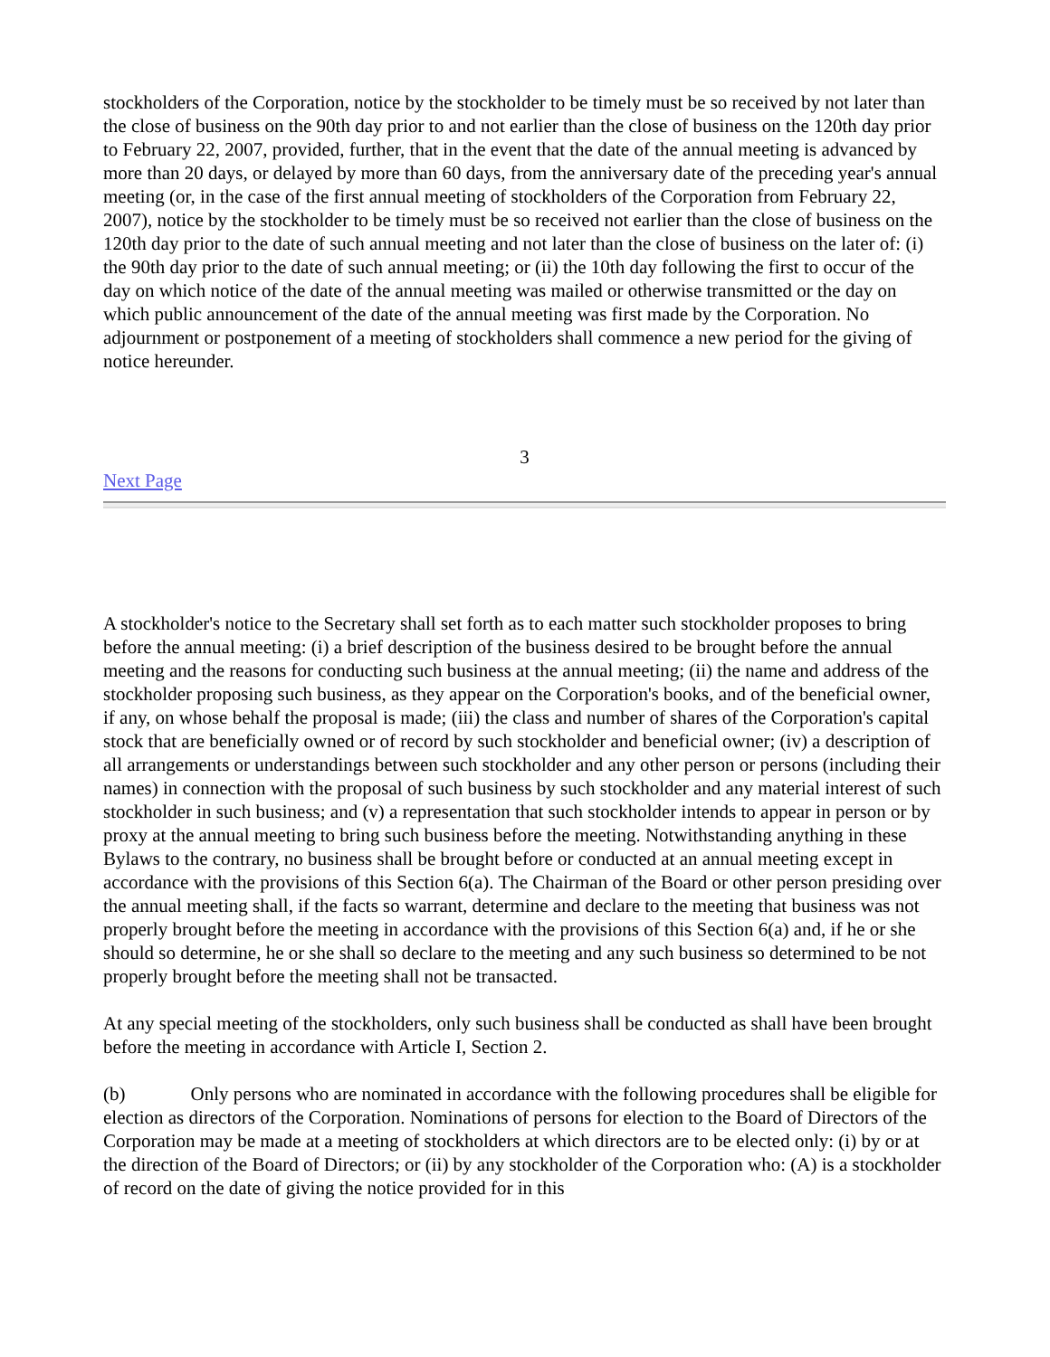stockholders of the Corporation, notice by the stockholder to be timely must be so received by not later than the close of business on the 90th day prior to and not earlier than the close of business on the 120th day prior to February 22, 2007, provided, further, that in the event that the date of the annual meeting is advanced by more than 20 days, or delayed by more than 60 days, from the anniversary date of the preceding year's annual meeting (or, in the case of the first annual meeting of stockholders of the Corporation from February 22, 2007), notice by the stockholder to be timely must be so received not earlier than the close of business on the 120th day prior to the date of such annual meeting and not later than the close of business on the later of: (i) the 90th day prior to the date of such annual meeting; or (ii) the 10th day following the first to occur of the day on which notice of the date of the annual meeting was mailed or otherwise transmitted or the day on which public announcement of the date of the annual meeting was first made by the Corporation. No adjournment or postponement of a meeting of stockholders shall commence a new period for the giving of notice hereunder.
3
Next Page
A stockholder's notice to the Secretary shall set forth as to each matter such stockholder proposes to bring before the annual meeting: (i) a brief description of the business desired to be brought before the annual meeting and the reasons for conducting such business at the annual meeting; (ii) the name and address of the stockholder proposing such business, as they appear on the Corporation's books, and of the beneficial owner, if any, on whose behalf the proposal is made; (iii) the class and number of shares of the Corporation's capital stock that are beneficially owned or of record by such stockholder and beneficial owner; (iv) a description of all arrangements or understandings between such stockholder and any other person or persons (including their names) in connection with the proposal of such business by such stockholder and any material interest of such stockholder in such business; and (v) a representation that such stockholder intends to appear in person or by proxy at the annual meeting to bring such business before the meeting. Notwithstanding anything in these Bylaws to the contrary, no business shall be brought before or conducted at an annual meeting except in accordance with the provisions of this Section 6(a). The Chairman of the Board or other person presiding over the annual meeting shall, if the facts so warrant, determine and declare to the meeting that business was not properly brought before the meeting in accordance with the provisions of this Section 6(a) and, if he or she should so determine, he or she shall so declare to the meeting and any such business so determined to be not properly brought before the meeting shall not be transacted.
At any special meeting of the stockholders, only such business shall be conducted as shall have been brought before the meeting in accordance with Article I, Section 2.
(b) Only persons who are nominated in accordance with the following procedures shall be eligible for election as directors of the Corporation. Nominations of persons for election to the Board of Directors of the Corporation may be made at a meeting of stockholders at which directors are to be elected only: (i) by or at the direction of the Board of Directors; or (ii) by any stockholder of the Corporation who: (A) is a stockholder of record on the date of giving the notice provided for in this